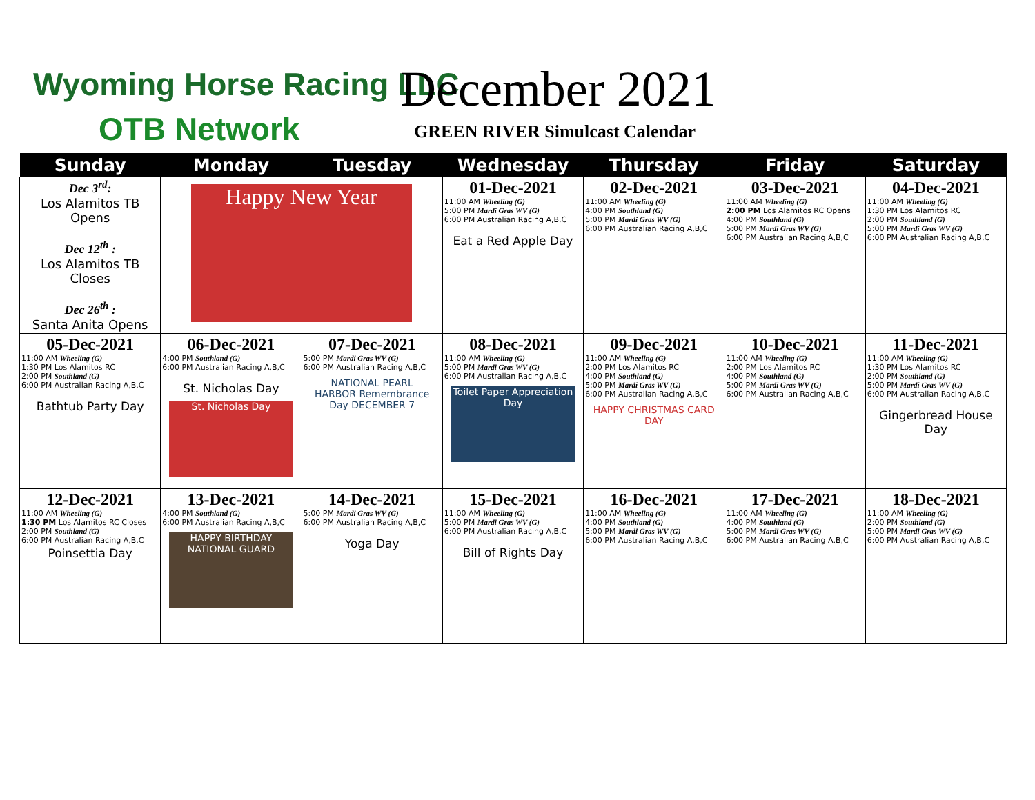Wyoming Horse Racing LLC
OTB Network
December 2021
GREEN RIVER Simulcast Calendar
| Sunday | Monday | Tuesday | Wednesday | Thursday | Friday | Saturday |
| --- | --- | --- | --- | --- | --- | --- |
| Dec 3<sup>rd</sup>: Los Alamitos TB Opens Dec 12<sup>th</sup> : Los Alamitos TB Closes Dec 26<sup>th</sup> : Santa Anita Opens | Happy New Year | | 01-Dec-2021 11:00 AM Wheeling (G) 5:00 PM Mardi Gras WV (G) 6:00 PM Australian Racing A,B,C Eat a Red Apple Day | 02-Dec-2021 11:00 AM Wheeling (G) 4:00 PM Southland (G) 5:00 PM Mardi Gras WV (G) 6:00 PM Australian Racing A,B,C | 03-Dec-2021 11:00 AM Wheeling (G) 2:00 PM Los Alamitos RC Opens 4:00 PM Southland (G) 5:00 PM Mardi Gras WV (G) 6:00 PM Australian Racing A,B,C | 04-Dec-2021 11:00 AM Wheeling (G) 1:30 PM Los Alamitos RC 2:00 PM Southland (G) 5:00 PM Mardi Gras WV (G) 6:00 PM Australian Racing A,B,C |
| 05-Dec-2021 11:00 AM Wheeling (G) 1:30 PM Los Alamitos RC 2:00 PM Southland (G) 6:00 PM Australian Racing A,B,C Bathtub Party Day | 06-Dec-2021 4:00 PM Southland (G) 6:00 PM Australian Racing A,B,C St. Nicholas Day St. Nicholas Day | 07-Dec-2021 5:00 PM Mardi Gras WV (G) 6:00 PM Australian Racing A,B,C NATIONAL PEARL HARBOR Remembrance Day DECEMBER 7 | 08-Dec-2021 11:00 AM Wheeling (G) 5:00 PM Mardi Gras WV (G) 6:00 PM Australian Racing A,B,C Toilet Paper Appreciation Day | 09-Dec-2021 11:00 AM Wheeling (G) 2:00 PM Los Alamitos RC 4:00 PM Southland (G) 5:00 PM Mardi Gras WV (G) 6:00 PM Australian Racing A,B,C HAPPY CHRISTMAS CARD DAY | 10-Dec-2021 11:00 AM Wheeling (G) 2:00 PM Los Alamitos RC 4:00 PM Southland (G) 5:00 PM Mardi Gras WV (G) 6:00 PM Australian Racing A,B,C | 11-Dec-2021 11:00 AM Wheeling (G) 1:30 PM Los Alamitos RC 2:00 PM Southland (G) 5:00 PM Mardi Gras WV (G) 6:00 PM Australian Racing A,B,C Gingerbread House Day |
| 12-Dec-2021 11:00 AM Wheeling (G) 1:30 PM Los Alamitos RC Closes 2:00 PM Southland (G) 6:00 PM Australian Racing A,B,C Poinsettia Day | 13-Dec-2021 4:00 PM Southland (G) 6:00 PM Australian Racing A,B,C HAPPY BIRTHDAY NATIONAL GUARD | 14-Dec-2021 5:00 PM Mardi Gras WV (G) 6:00 PM Australian Racing A,B,C Yoga Day | 15-Dec-2021 11:00 AM Wheeling (G) 5:00 PM Mardi Gras WV (G) 6:00 PM Australian Racing A,B,C Bill of Rights Day | 16-Dec-2021 11:00 AM Wheeling (G) 4:00 PM Southland (G) 5:00 PM Mardi Gras WV (G) 6:00 PM Australian Racing A,B,C | 17-Dec-2021 11:00 AM Wheeling (G) 4:00 PM Southland (G) 5:00 PM Mardi Gras WV (G) 6:00 PM Australian Racing A,B,C | 18-Dec-2021 11:00 AM Wheeling (G) 2:00 PM Southland (G) 5:00 PM Mardi Gras WV (G) 6:00 PM Australian Racing A,B,C |